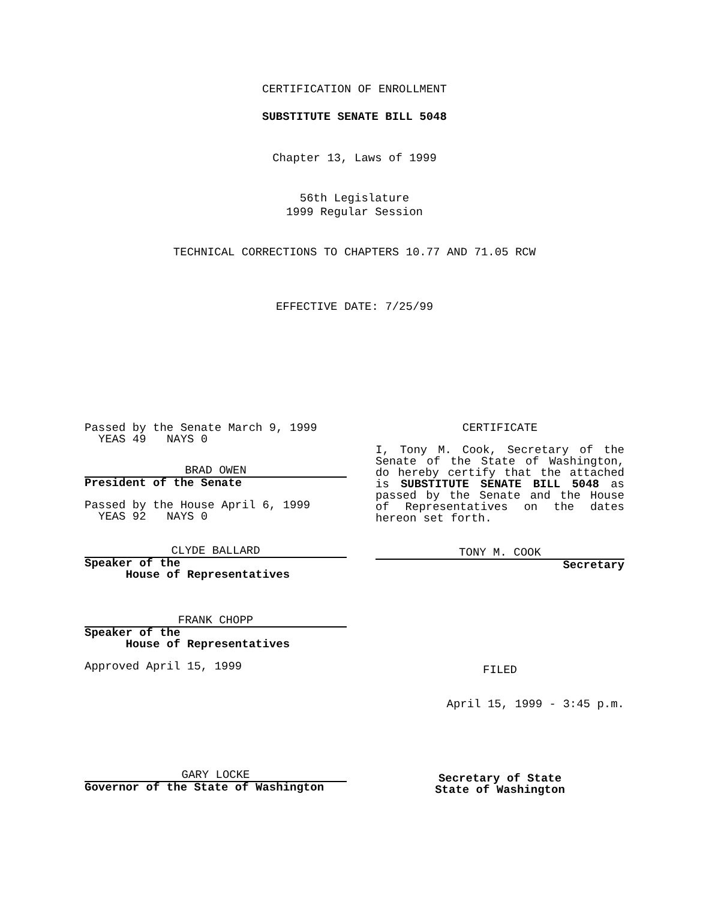CERTIFICATION OF ENROLLMENT
SUBSTITUTE SENATE BILL 5048
Chapter 13, Laws of 1999
56th Legislature
1999 Regular Session
TECHNICAL CORRECTIONS TO CHAPTERS 10.77 AND 71.05 RCW
EFFECTIVE DATE: 7/25/99
Passed by the Senate March 9, 1999
YEAS 49 NAYS 0
BRAD OWEN
President of the Senate
Passed by the House April 6, 1999
YEAS 92 NAYS 0
CLYDE BALLARD
Speaker of the
House of Representatives
FRANK CHOPP
Speaker of the
House of Representatives
Approved April 15, 1999
GARY LOCKE
Governor of the State of Washington
CERTIFICATE
I, Tony M. Cook, Secretary of the Senate of the State of Washington, do hereby certify that the attached is SUBSTITUTE SENATE BILL 5048 as passed by the Senate and the House of Representatives on the dates hereon set forth.
TONY M. COOK
Secretary
FILED
April 15, 1999 - 3:45 p.m.
Secretary of State
State of Washington